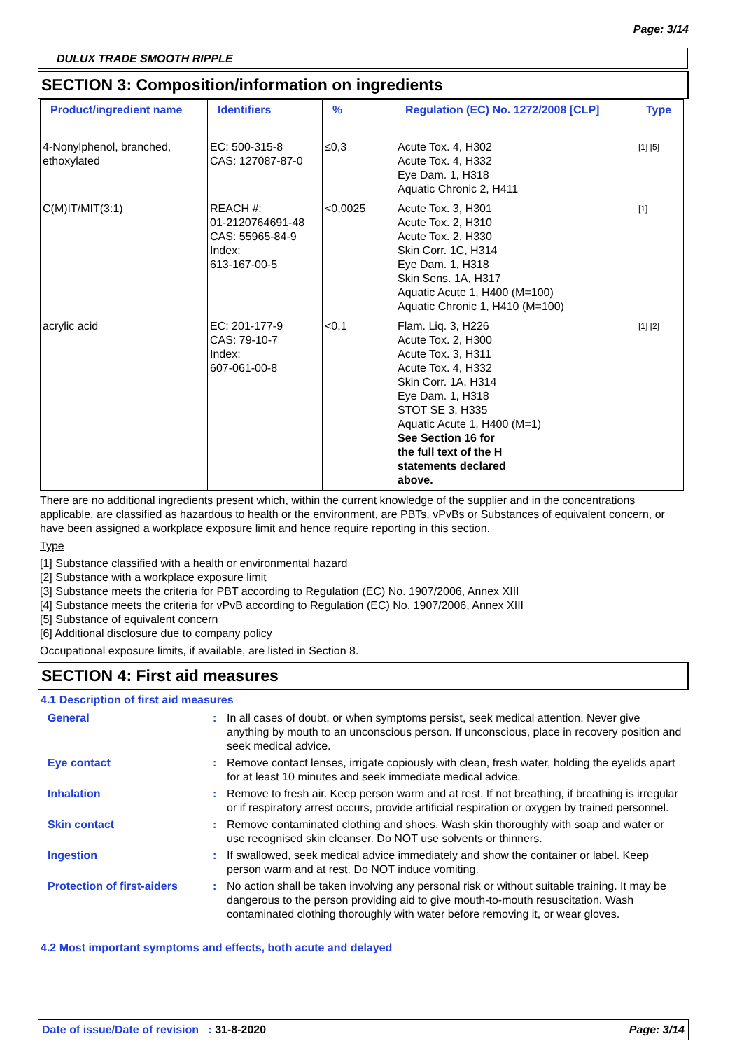Page: 3/14
DULUX TRADE SMOOTH RIPPLE
SECTION 3: Composition/information on ingredients
| Product/ingredient name | Identifiers | % | Regulation (EC) No. 1272/2008 [CLP] | Type |
| --- | --- | --- | --- | --- |
| 4-Nonylphenol, branched, ethoxylated | EC: 500-315-8 CAS: 127087-87-0 | ≤0,3 | Acute Tox. 4, H302 Acute Tox. 4, H332 Eye Dam. 1, H318 Aquatic Chronic 2, H411 | [1] [5] |
| C(M)IT/MIT(3:1) | REACH #: 01-2120764691-48 CAS: 55965-84-9 Index: 613-167-00-5 | <0,0025 | Acute Tox. 3, H301 Acute Tox. 2, H310 Acute Tox. 2, H330 Skin Corr. 1C, H314 Eye Dam. 1, H318 Skin Sens. 1A, H317 Aquatic Acute 1, H400 (M=100) Aquatic Chronic 1, H410 (M=100) | [1] |
| acrylic acid | EC: 201-177-9 CAS: 79-10-7 Index: 607-061-00-8 | <0,1 | Flam. Liq. 3, H226 Acute Tox. 2, H300 Acute Tox. 3, H311 Acute Tox. 4, H332 Skin Corr. 1A, H314 Eye Dam. 1, H318 STOT SE 3, H335 Aquatic Acute 1, H400 (M=1) See Section 16 for the full text of the H statements declared above. | [1] [2] |
There are no additional ingredients present which, within the current knowledge of the supplier and in the concentrations applicable, are classified as hazardous to health or the environment, are PBTs, vPvBs or Substances of equivalent concern, or have been assigned a workplace exposure limit and hence require reporting in this section.
Type
[1] Substance classified with a health or environmental hazard
[2] Substance with a workplace exposure limit
[3] Substance meets the criteria for PBT according to Regulation (EC) No. 1907/2006, Annex XIII
[4] Substance meets the criteria for vPvB according to Regulation (EC) No. 1907/2006, Annex XIII
[5] Substance of equivalent concern
[6] Additional disclosure due to company policy
Occupational exposure limits, if available, are listed in Section 8.
SECTION 4: First aid measures
4.1 Description of first aid measures
General: In all cases of doubt, or when symptoms persist, seek medical attention. Never give anything by mouth to an unconscious person. If unconscious, place in recovery position and seek medical advice. Eye contact: Remove contact lenses, irrigate copiously with clean, fresh water, holding the eyelids apart for at least 10 minutes and seek immediate medical advice. Inhalation: Remove to fresh air. Keep person warm and at rest. If not breathing, if breathing is irregular or if respiratory arrest occurs, provide artificial respiration or oxygen by trained personnel. Skin contact: Remove contaminated clothing and shoes. Wash skin thoroughly with soap and water or use recognised skin cleanser. Do NOT use solvents or thinners. Ingestion: If swallowed, seek medical advice immediately and show the container or label. Keep person warm and at rest. Do NOT induce vomiting. Protection of first-aiders: No action shall be taken involving any personal risk or without suitable training. It may be dangerous to the person providing aid to give mouth-to-mouth resuscitation. Wash contaminated clothing thoroughly with water before removing it, or wear gloves.
4.2 Most important symptoms and effects, both acute and delayed
Date of issue/Date of revision : 31-8-2020 Page: 3/14